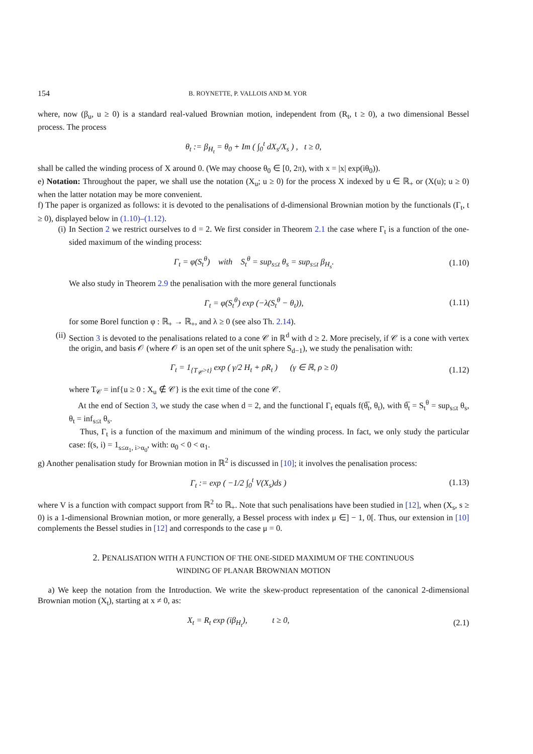154 B. ROYNETTE, P. VALLOIS AND M. YOR
where, now (β<sub>u</sub>, u ≥ 0) is a standard real-valued Brownian motion, independent from (R<sub>t</sub>, t ≥ 0), a two dimensional Bessel process. The process
θ<sub>t</sub> := β<sub>H<sub>t</sub></sub> = θ<sub>0</sub> + Im ( ∫<sub>0</sub><sup>t</sup> dX<sub>s</sub>/X<sub>s</sub> ) , t ≥ 0,
shall be called the winding process of X around 0. (We may choose θ<sub>0</sub> ∈ [0, 2π), with x = |x| exp(iθ<sub>0</sub>)).
e) Notation: Throughout the paper, we shall use the notation (X<sub>u</sub>; u ≥ 0) for the process X indexed by u ∈ ℝ<sub>+</sub> or (X(u); u ≥ 0) when the latter notation may be more convenient.
f) The paper is organized as follows: it is devoted to the penalisations of d-dimensional Brownian motion by the functionals (Γ<sub>t</sub>, t ≥ 0), displayed below in (1.10)–(1.12).
(i) In Section 2 we restrict ourselves to d = 2. We first consider in Theorem 2.1 the case where Γ<sub>t</sub> is a function of the one-sided maximum of the winding process:
Γ<sub>t</sub> = φ(S<sub>t</sub><sup>θ</sup>) with S<sub>t</sub><sup>θ</sup> = sup<sub>s≤t</sub> θ<sub>s</sub> = sup<sub>s≤t</sub> β<sub>H<sub>s</sub></sub>. (1.10)
We also study in Theorem 2.9 the penalisation with the more general functionals
Γ<sub>t</sub> = φ(S<sub>t</sub><sup>θ</sup>) exp (−λ(S<sub>t</sub><sup>θ</sup> − θ<sub>t</sub>)), (1.11)
for some Borel function φ : ℝ<sub>+</sub> → ℝ<sub>+</sub>, and λ ≥ 0 (see also Th. 2.14).
(ii) Section 3 is devoted to the penalisations related to a cone 𝒞 in ℝ<sup>d</sup> with d ≥ 2. More precisely, if 𝒞 is a cone with vertex the origin, and basis 𝒪 (where 𝒪 is an open set of the unit sphere S<sub>d−1</sub>), we study the penalisation with:
Γ<sub>t</sub> = 1<sub>{T<sub>𝒞</sub>>t}</sub> exp ( γ/2 H<sub>t</sub> + ρR<sub>t</sub> ) (γ ∈ ℝ, ρ ≥ 0) (1.12)
where T<sub>𝒞</sub> = inf{u ≥ 0 : X<sub>u</sub> ∉ 𝒞} is the exit time of the cone 𝒞.
At the end of Section 3, we study the case when d = 2, and the functional Γ<sub>t</sub> equals f(θ̅<sub>t</sub>, θ<sub>t</sub>), with θ̅<sub>t</sub> = S<sub>t</sub><sup>θ</sup> = sup<sub>s≤t</sub> θ<sub>s</sub>, θ<sub>t</sub> = inf<sub>s≤t</sub> θ<sub>s</sub>.
Thus, Γ<sub>t</sub> is a function of the maximum and minimum of the winding process. In fact, we only study the particular case: f(s, i) = 1<sub>s≤α<sub>1</sub>, i>α<sub>0</sub></sub>, with: α<sub>0</sub> < 0 < α<sub>1</sub>.
g) Another penalisation study for Brownian motion in ℝ<sup>2</sup> is discussed in [10]; it involves the penalisation process:
Γ<sub>t</sub> := exp ( −1/2 ∫<sub>0</sub><sup>t</sup> V(X<sub>s</sub>)ds ) (1.13)
where V is a function with compact support from ℝ<sup>2</sup> to ℝ<sub>+</sub>. Note that such penalisations have been studied in [12], when (X<sub>s</sub>, s ≥ 0) is a 1-dimensional Brownian motion, or more generally, a Bessel process with index μ ∈] − 1, 0[. Thus, our extension in [10] complements the Bessel studies in [12] and corresponds to the case μ = 0.
2. PENALISATION WITH A FUNCTION OF THE ONE-SIDED MAXIMUM OF THE CONTINUOUS
WINDING OF PLANAR BROWNIAN MOTION
a) We keep the notation from the Introduction. We write the skew-product representation of the canonical 2-dimensional Brownian motion (X<sub>t</sub>), starting at x ≠ 0, as:
X<sub>t</sub> = R<sub>t</sub> exp (iβ<sub>H<sub>t</sub></sub>), t ≥ 0, (2.1)